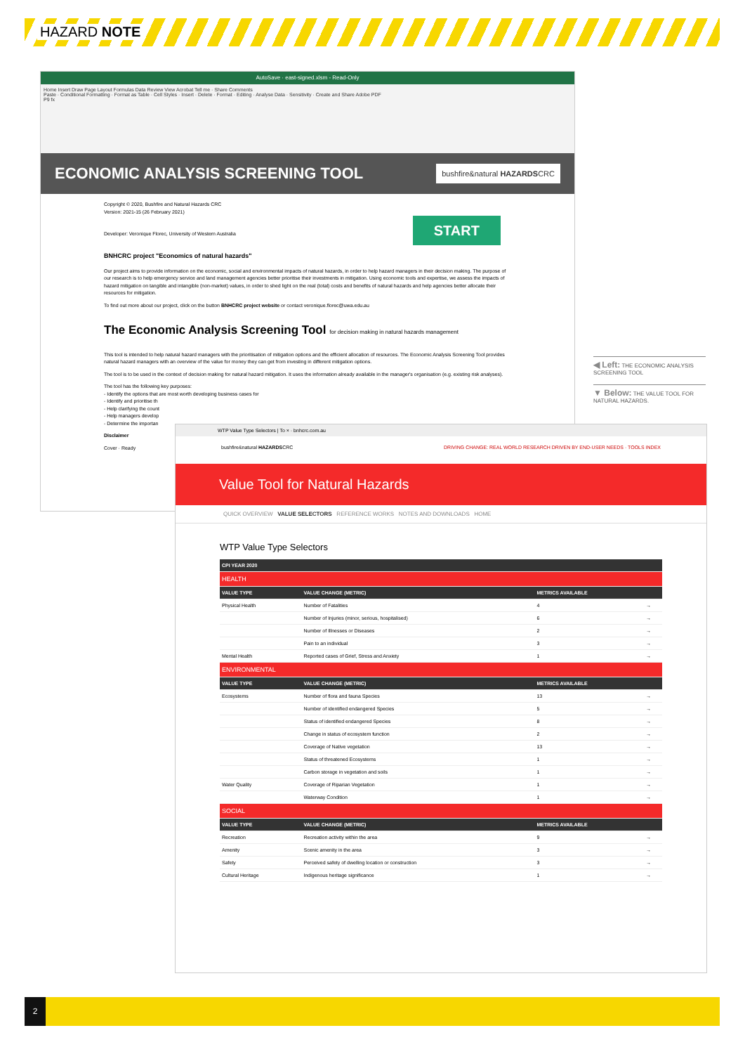HAZARD NOTE
AutoSave · east-signed.xlsm - Read-Only
Home Insert Draw Page Layout Formulas Data Review View Acrobat Tell me · Share Comments
Paste · Conditional Formatting · Format as Table · Cell Styles · Insert · Delete · Format · Editing · Analyse Data · Sensitivity · Create and Share Adobe PDF
P9 fx
ECONOMIC ANALYSIS SCREENING TOOL
bushfire&natural HAZARDSCRC
Copyright © 2020, Bushfire and Natural Hazards CRC
Version: 2021-15 (26 February 2021)
Developer: Veronique Florec, University of Western Australia START
BNHCRC project "Economics of natural hazards"
Our project aims to provide information on the economic, social and environmental impacts of natural hazards, in order to help hazard managers in their decision making. The purpose of our research is to help emergency service and land management agencies better prioritise their investments in mitigation. Using economic tools and expertise, we assess the impacts of hazard mitigation on tangible and intangible (non-market) values, in order to shed light on the real (total) costs and benefits of natural hazards and help agencies better allocate their resources for mitigation.
To find out more about our project, click on the button BNHCRC project website or contact veronique.florec@uwa.edu.au
The Economic Analysis Screening Tool for decision making in natural hazards management
This tool is intended to help natural hazard managers with the prioritisation of mitigation options and the efficient allocation of resources. The Economic Analysis Screening Tool provides natural hazard managers with an overview of the value for money they can get from investing in different mitigation options.
The tool is to be used in the context of decision making for natural hazard mitigation. It uses the information already available in the manager's organisation (e.g. existing risk analyses).
The tool has the following key purposes:
- Identify the options that are most worth developing business cases for
- Identify and prioritise th
- Help clarifying the count
- Help managers develop
- Determine the importan
Disclaimer
Cover · Ready
◀ Left: THE ECONOMIC ANALYSIS SCREENING TOOL
▼ Below: THE VALUE TOOL FOR NATURAL HAZARDS.
WTP Value Type Selectors | To × · bnhcrc.com.au
bushfire&natural HAZARDSCRC DRIVING CHANGE: REAL WORLD RESEARCH DRIVEN BY END-USER NEEDS · TOOLS INDEX
Value Tool for Natural Hazards
QUICK OVERVIEW VALUE SELECTORS REFERENCE WORKS NOTES AND DOWNLOADS HOME
WTP Value Type Selectors
| CPI YEAR 2020 | | | |
| --- | --- | --- | --- |
| HEALTH | | | |
| VALUE TYPE | VALUE CHANGE (METRIC) | METRICS AVAILABLE | |
| Physical Health | Number of Fatalities | 4 | → |
| | Number of Injuries (minor, serious, hospitalised) | 6 | → |
| | Number of Illnesses or Diseases | 2 | → |
| | Pain to an individual | 3 | → |
| Mental Health | Reported cases of Grief, Stress and Anxiety | 1 | → |
| ENVIRONMENTAL | | | |
| VALUE TYPE | VALUE CHANGE (METRIC) | METRICS AVAILABLE | |
| Ecosystems | Number of flora and fauna Species | 13 | → |
| | Number of identified endangered Species | 5 | → |
| | Status of identified endangered Species | 8 | → |
| | Change in status of ecosystem function | 2 | → |
| | Coverage of Native vegetation | 13 | → |
| | Status of threatened Ecosystems | 1 | → |
| | Carbon storage in vegetation and soils | 1 | → |
| Water Quality | Coverage of Riparian Vegetation | 1 | → |
| | Waterway Condition | 1 | → |
| SOCIAL | | | |
| VALUE TYPE | VALUE CHANGE (METRIC) | METRICS AVAILABLE | |
| Recreation | Recreation activity within the area | 9 | → |
| Amenity | Scenic amenity in the area | 3 | → |
| Safety | Perceived safety of dwelling location or construction | 3 | → |
| Cultural Heritage | Indigenous heritage significance | 1 | → |
2